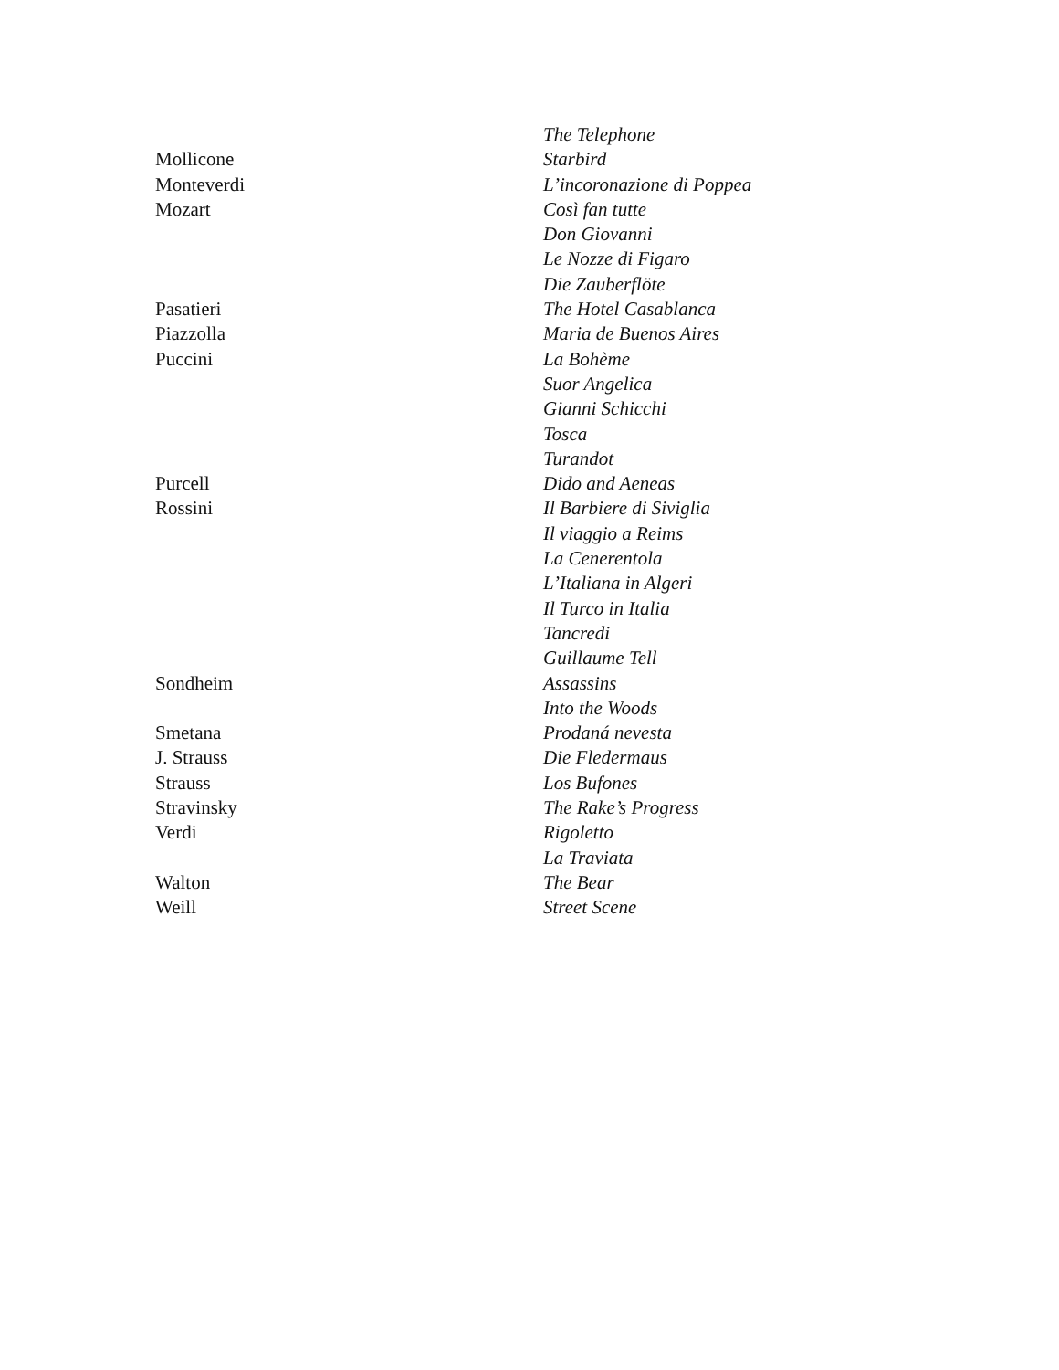| | The Telephone |
| Mollicone | Starbird |
| Monteverdi | L’incoronazione di Poppea |
| Mozart | Così fan tutte |
| | Don Giovanni |
| | Le Nozze di Figaro |
| | Die Zauberflöte |
| Pasatieri | The Hotel Casablanca |
| Piazzolla | Maria de Buenos Aires |
| Puccini | La Bohème |
| | Suor Angelica |
| | Gianni Schicchi |
| | Tosca |
| | Turandot |
| Purcell | Dido and Aeneas |
| Rossini | Il Barbiere di Siviglia |
| | Il viaggio a Reims |
| | La Cenerentola |
| | L’Italiana in Algeri |
| | Il Turco in Italia |
| | Tancredi |
| | Guillaume Tell |
| Sondheim | Assassins |
| | Into the Woods |
| Smetana | Prodaná nevesta |
| J. Strauss | Die Fledermaus |
| Strauss | Los Bufones |
| Stravinsky | The Rake’s Progress |
| Verdi | Rigoletto |
| | La Traviata |
| Walton | The Bear |
| Weill | Street Scene |